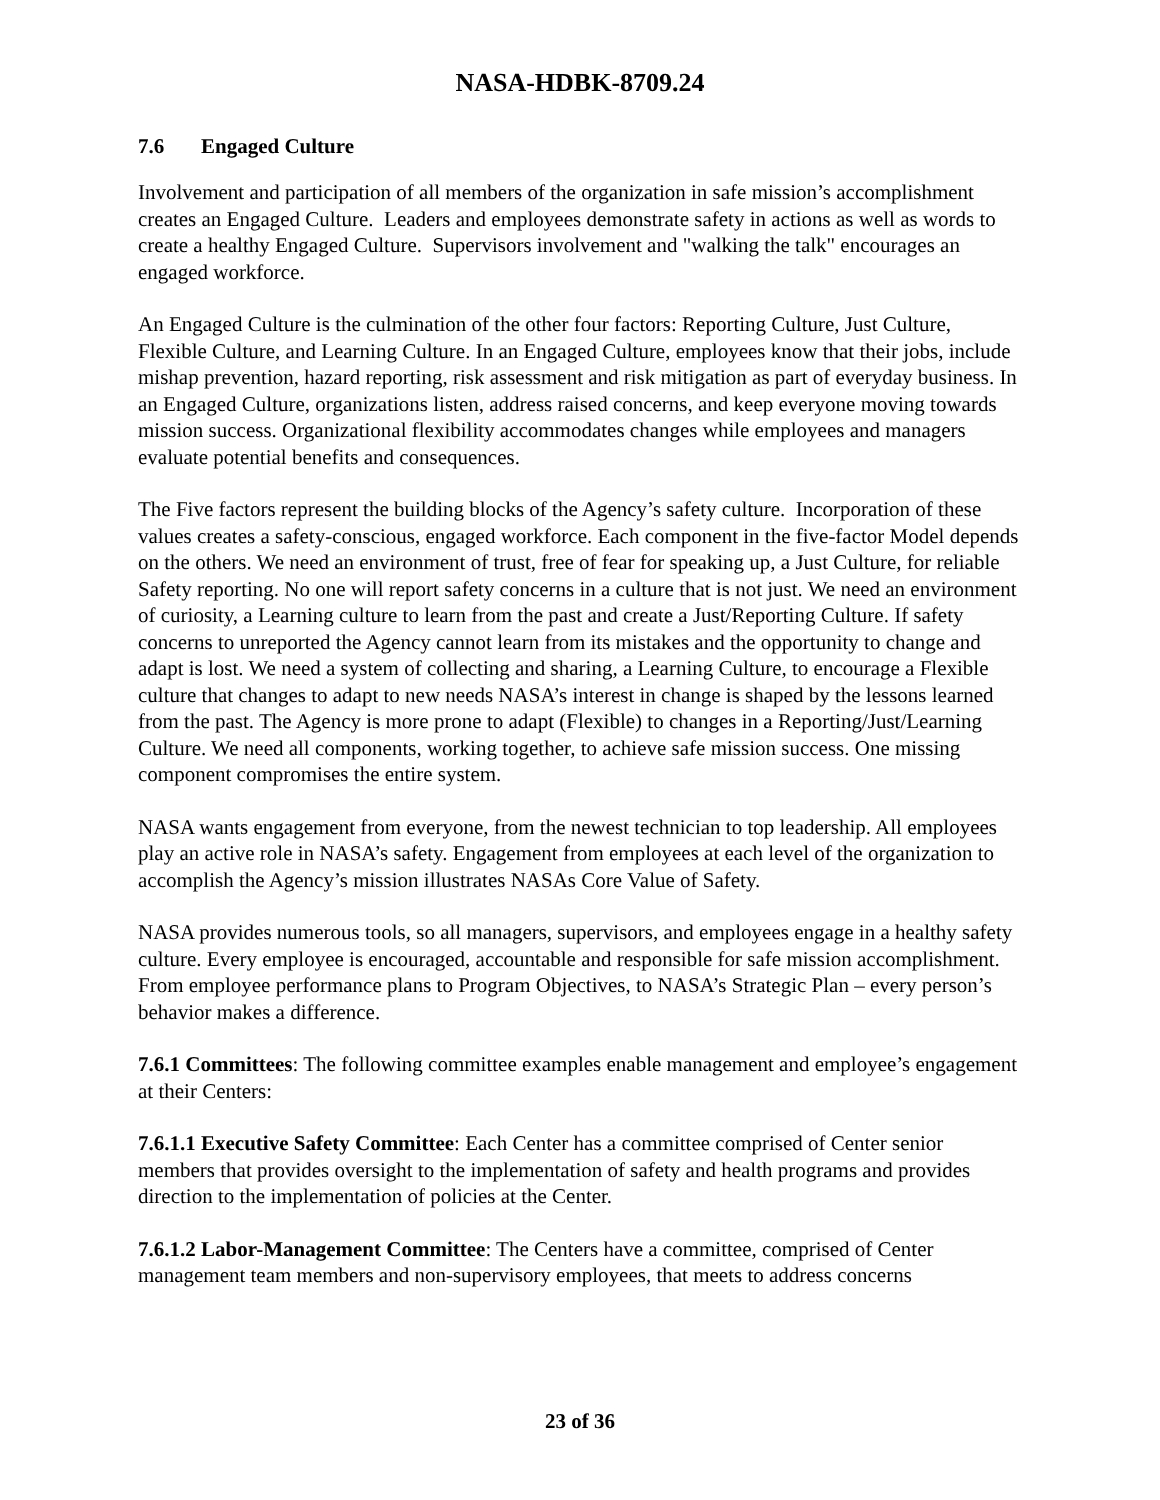NASA-HDBK-8709.24
7.6 Engaged Culture
Involvement and participation of all members of the organization in safe mission’s accomplishment creates an Engaged Culture. Leaders and employees demonstrate safety in actions as well as words to create a healthy Engaged Culture. Supervisors involvement and "walking the talk" encourages an engaged workforce.
An Engaged Culture is the culmination of the other four factors: Reporting Culture, Just Culture, Flexible Culture, and Learning Culture. In an Engaged Culture, employees know that their jobs, include mishap prevention, hazard reporting, risk assessment and risk mitigation as part of everyday business. In an Engaged Culture, organizations listen, address raised concerns, and keep everyone moving towards mission success. Organizational flexibility accommodates changes while employees and managers evaluate potential benefits and consequences.
The Five factors represent the building blocks of the Agency’s safety culture. Incorporation of these values creates a safety-conscious, engaged workforce. Each component in the five-factor Model depends on the others. We need an environment of trust, free of fear for speaking up, a Just Culture, for reliable Safety reporting. No one will report safety concerns in a culture that is not just. We need an environment of curiosity, a Learning culture to learn from the past and create a Just/Reporting Culture. If safety concerns to unreported the Agency cannot learn from its mistakes and the opportunity to change and adapt is lost. We need a system of collecting and sharing, a Learning Culture, to encourage a Flexible culture that changes to adapt to new needs NASA’s interest in change is shaped by the lessons learned from the past. The Agency is more prone to adapt (Flexible) to changes in a Reporting/Just/Learning Culture. We need all components, working together, to achieve safe mission success. One missing component compromises the entire system.
NASA wants engagement from everyone, from the newest technician to top leadership. All employees play an active role in NASA’s safety. Engagement from employees at each level of the organization to accomplish the Agency’s mission illustrates NASAs Core Value of Safety.
NASA provides numerous tools, so all managers, supervisors, and employees engage in a healthy safety culture. Every employee is encouraged, accountable and responsible for safe mission accomplishment. From employee performance plans to Program Objectives, to NASA’s Strategic Plan – every person’s behavior makes a difference.
7.6.1 Committees: The following committee examples enable management and employee’s engagement at their Centers:
7.6.1.1 Executive Safety Committee: Each Center has a committee comprised of Center senior members that provides oversight to the implementation of safety and health programs and provides direction to the implementation of policies at the Center.
7.6.1.2 Labor-Management Committee: The Centers have a committee, comprised of Center management team members and non-supervisory employees, that meets to address concerns
23 of 36